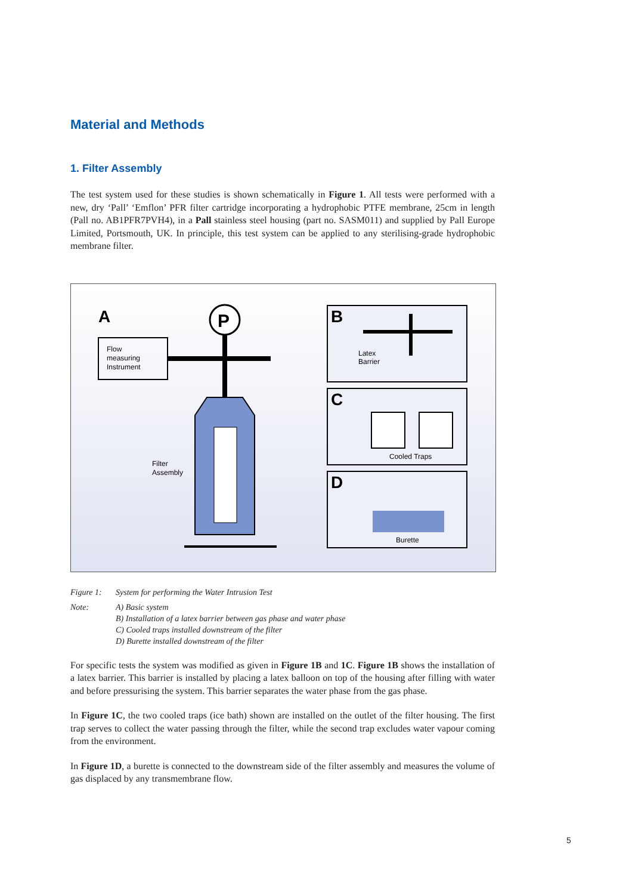Material and Methods
1. Filter Assembly
The test system used for these studies is shown schematically in Figure 1. All tests were performed with a new, dry ‘Pall’ ‘Emflon’ PFR filter cartridge incorporating a hydrophobic PTFE membrane, 25cm in length (Pall no. AB1PFR7PVH4), in a Pall stainless steel housing (part no. SASM011) and supplied by Pall Europe Limited, Portsmouth, UK. In principle, this test system can be applied to any sterilising-grade hydrophobic membrane filter.
A
Flow
measuring
Instrument
P
Filter
Assembly
B
Latex
Barrier
C
Cooled Traps
D
Burette
Figure 1: System for performing the Water Intrusion Test
Note: A) Basic system
B) Installation of a latex barrier between gas phase and water phase
C) Cooled traps installed downstream of the filter
D) Burette installed downstream of the filter
For specific tests the system was modified as given in Figure 1B and 1C. Figure 1B shows the installation of a latex barrier. This barrier is installed by placing a latex balloon on top of the housing after filling with water and before pressurising the system. This barrier separates the water phase from the gas phase.
In Figure 1C, the two cooled traps (ice bath) shown are installed on the outlet of the filter housing. The first trap serves to collect the water passing through the filter, while the second trap excludes water vapour coming from the environment.
In Figure 1D, a burette is connected to the downstream side of the filter assembly and measures the volume of gas displaced by any transmembrane flow.
5